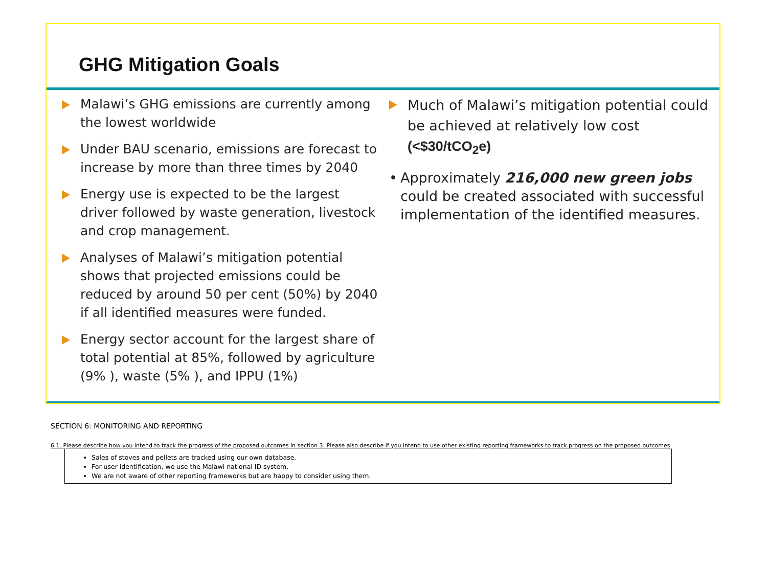GHG Mitigation Goals
Malawi’s GHG emissions are currently among the lowest worldwide
Under BAU scenario, emissions are forecast to increase by more than three times by 2040
Energy use is expected to be the largest driver followed by waste generation, livestock and crop management.
Analyses of Malawi’s mitigation potential shows that projected emissions could be reduced by around 50 per cent (50%) by 2040 if all identified measures were funded.
Energy sector account for the largest share of total potential at 85%, followed by agriculture (9% ), waste (5% ), and IPPU (1%)
Much of Malawi’s mitigation potential could be achieved at relatively low cost (<$30/tCO<sub>2</sub>e)
• Approximately 216,000 new green jobs could be created associated with successful implementation of the identified measures.
SECTION 6: MONITORING AND REPORTING
6.1. Please describe how you intend to track the progress of the proposed outcomes in section 3. Please also describe if you intend to use other existing reporting frameworks to track progress on the proposed outcomes.
Sales of stoves and pellets are tracked using our own database.
For user identification, we use the Malawi national ID system.
We are not aware of other reporting frameworks but are happy to consider using them.